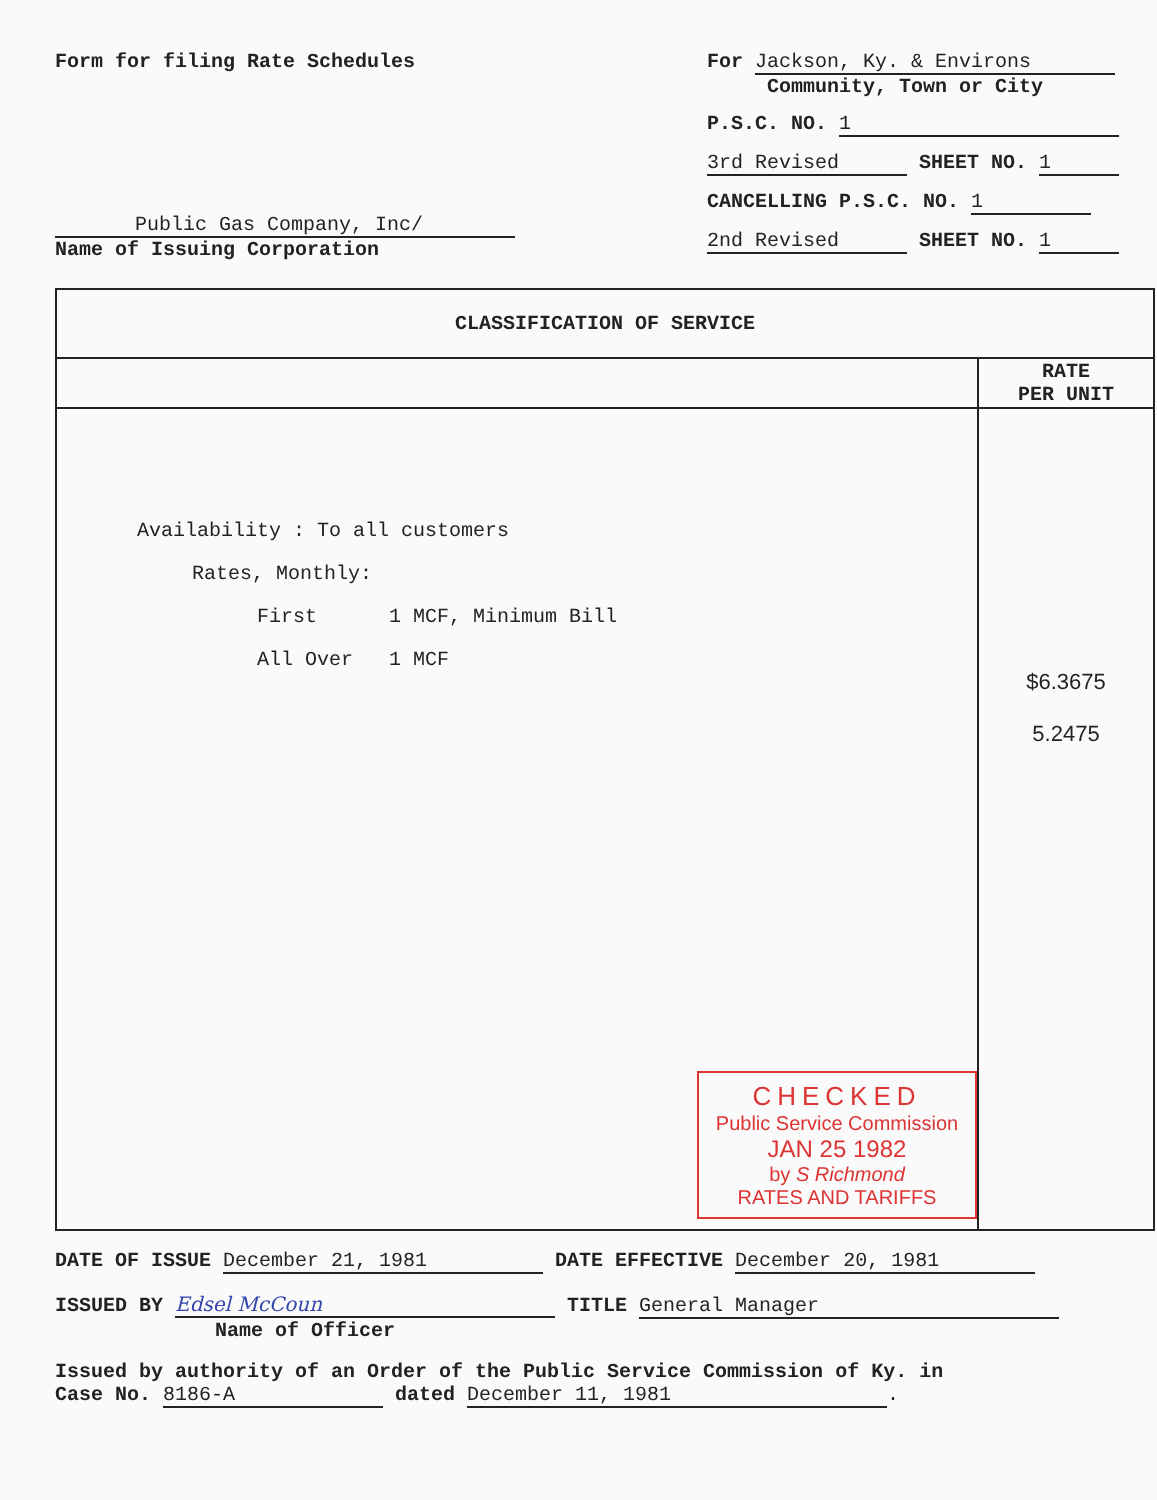Form for filing Rate Schedules
Public Gas Company, Inc/
Name of Issuing Corporation
For Jackson, Ky. & Environs
Community, Town or City
P.S.C. NO. 1
3rd Revised SHEET NO. 1
CANCELLING P.S.C. NO. 1
2nd Revised SHEET NO. 1
| CLASSIFICATION OF SERVICE | |
| --- | --- |
| | RATE PER UNIT |
| Availability : To all customers Rates, Monthly: First 1 MCF, Minimum Bill All Over 1 MCF CHECKED Public Service Commission JAN 25 1982 by S Richmond RATES AND TARIFFS | $6.3675 5.2475 |
DATE OF ISSUE December 21, 1981 DATE EFFECTIVE December 20, 1981
ISSUED BY Edsel McCoun TITLE General Manager
Name of Officer
Issued by authority of an Order of the Public Service Commission of Ky. in
Case No. 8186-A dated December 11, 1981.